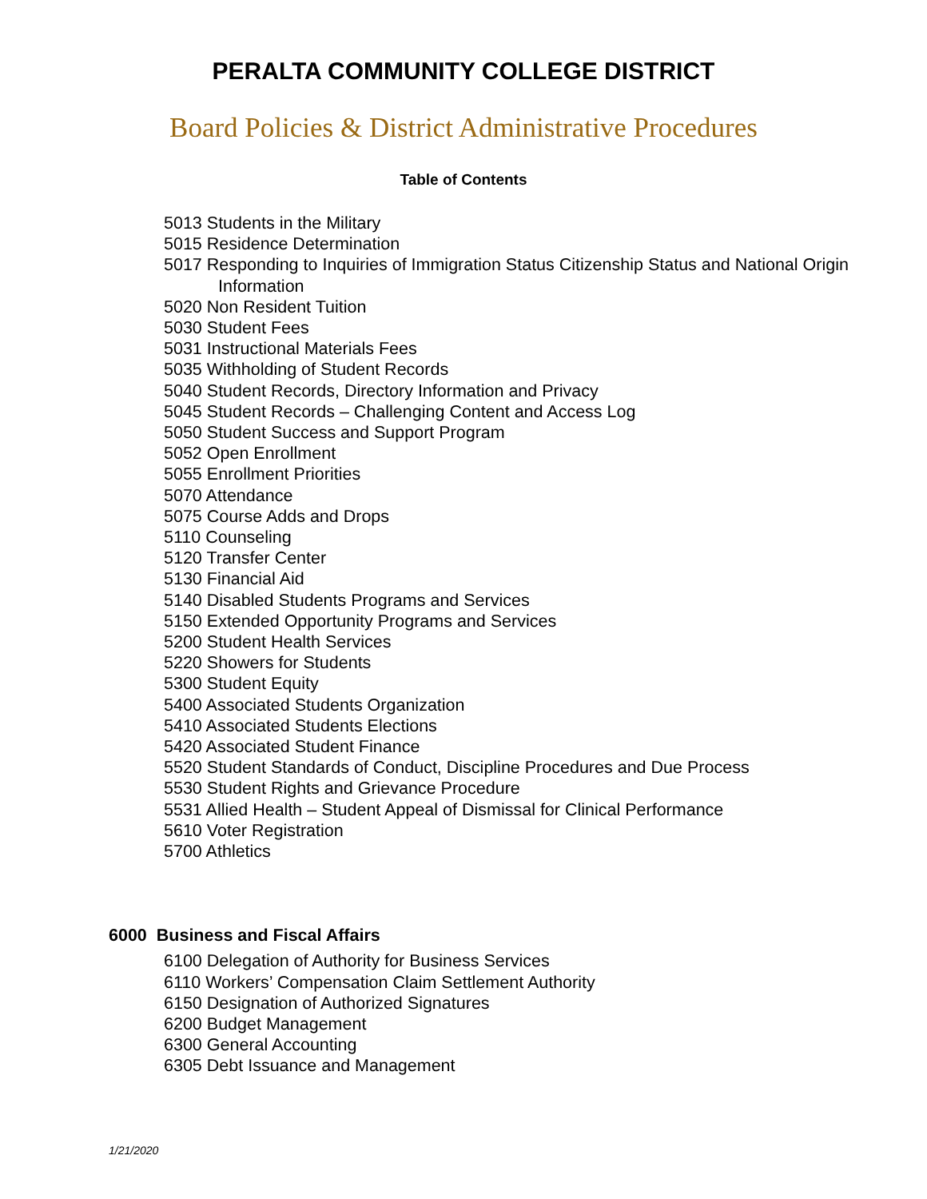PERALTA COMMUNITY COLLEGE DISTRICT
Board Policies & District Administrative Procedures
Table of Contents
5013 Students in the Military
5015 Residence Determination
5017 Responding to Inquiries of Immigration Status Citizenship Status and National Origin Information
5020 Non Resident Tuition
5030 Student Fees
5031 Instructional Materials Fees
5035 Withholding of Student Records
5040 Student Records, Directory Information and Privacy
5045 Student Records – Challenging Content and Access Log
5050 Student Success and Support Program
5052 Open Enrollment
5055 Enrollment Priorities
5070 Attendance
5075 Course Adds and Drops
5110 Counseling
5120 Transfer Center
5130 Financial Aid
5140 Disabled Students Programs and Services
5150 Extended Opportunity Programs and Services
5200 Student Health Services
5220 Showers for Students
5300 Student Equity
5400 Associated Students Organization
5410 Associated Students Elections
5420 Associated Student Finance
5520 Student Standards of Conduct, Discipline Procedures and Due Process
5530 Student Rights and Grievance Procedure
5531 Allied Health – Student Appeal of Dismissal for Clinical Performance
5610 Voter Registration
5700 Athletics
6000 Business and Fiscal Affairs
6100 Delegation of Authority for Business Services
6110 Workers’ Compensation Claim Settlement Authority
6150 Designation of Authorized Signatures
6200 Budget Management
6300 General Accounting
6305 Debt Issuance and Management
1/21/2020